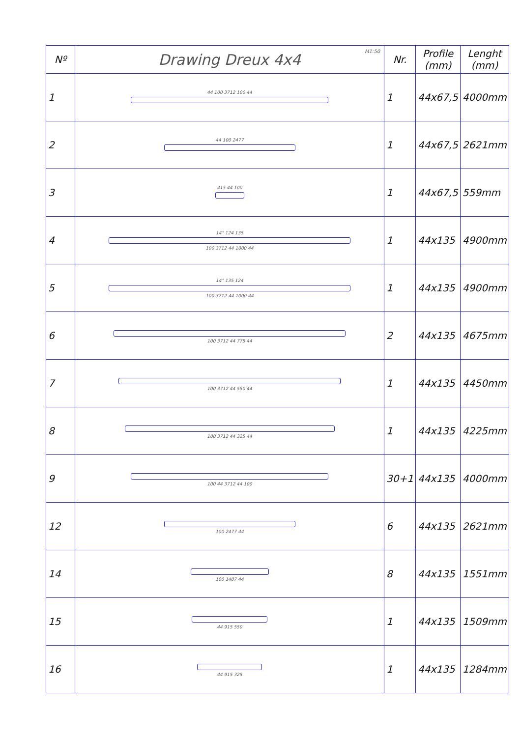| Nº | Drawing Dreux 4x4 M1:50 | Nr. | Profile (mm) | Lenght (mm) |
| --- | --- | --- | --- | --- |
| 1 | 44 100 3712 100 44 | 1 | 44x67,5 | 4000mm |
| 2 | 44 100 2477 | 1 | 44x67,5 | 2621mm |
| 3 | 415 44 100 | 1 | 44x67,5 | 559mm |
| 4 | 14° 124 135 100 3712 44 1000 44 | 1 | 44x135 | 4900mm |
| 5 | 14° 135 124 100 3712 44 1000 44 | 1 | 44x135 | 4900mm |
| 6 | 100 3712 44 775 44 | 2 | 44x135 | 4675mm |
| 7 | 100 3712 44 550 44 | 1 | 44x135 | 4450mm |
| 8 | 100 3712 44 325 44 | 1 | 44x135 | 4225mm |
| 9 | 100 44 3712 44 100 | 30+1 | 44x135 | 4000mm |
| 12 | 100 2477 44 | 6 | 44x135 | 2621mm |
| 14 | 100 1407 44 | 8 | 44x135 | 1551mm |
| 15 | 44 915 550 | 1 | 44x135 | 1509mm |
| 16 | 44 915 325 | 1 | 44x135 | 1284mm |